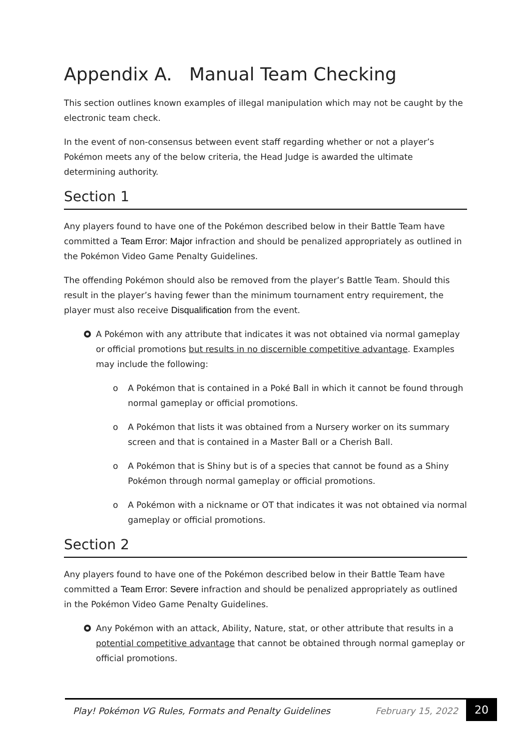Appendix A. Manual Team Checking
This section outlines known examples of illegal manipulation which may not be caught by the electronic team check.
In the event of non-consensus between event staff regarding whether or not a player’s Pokémon meets any of the below criteria, the Head Judge is awarded the ultimate determining authority.
Section 1
Any players found to have one of the Pokémon described below in their Battle Team have committed a Team Error: Major infraction and should be penalized appropriately as outlined in the Pokémon Video Game Penalty Guidelines.
The offending Pokémon should also be removed from the player’s Battle Team. Should this result in the player’s having fewer than the minimum tournament entry requirement, the player must also receive Disqualification from the event.
A Pokémon with any attribute that indicates it was not obtained via normal gameplay or official promotions but results in no discernible competitive advantage. Examples may include the following:
o A Pokémon that is contained in a Poké Ball in which it cannot be found through normal gameplay or official promotions.
o A Pokémon that lists it was obtained from a Nursery worker on its summary screen and that is contained in a Master Ball or a Cherish Ball.
o A Pokémon that is Shiny but is of a species that cannot be found as a Shiny Pokémon through normal gameplay or official promotions.
o A Pokémon with a nickname or OT that indicates it was not obtained via normal gameplay or official promotions.
Section 2
Any players found to have one of the Pokémon described below in their Battle Team have committed a Team Error: Severe infraction and should be penalized appropriately as outlined in the Pokémon Video Game Penalty Guidelines.
Any Pokémon with an attack, Ability, Nature, stat, or other attribute that results in a potential competitive advantage that cannot be obtained through normal gameplay or official promotions.
Play! Pokémon VG Rules, Formats and Penalty Guidelines February 15, 2022 20